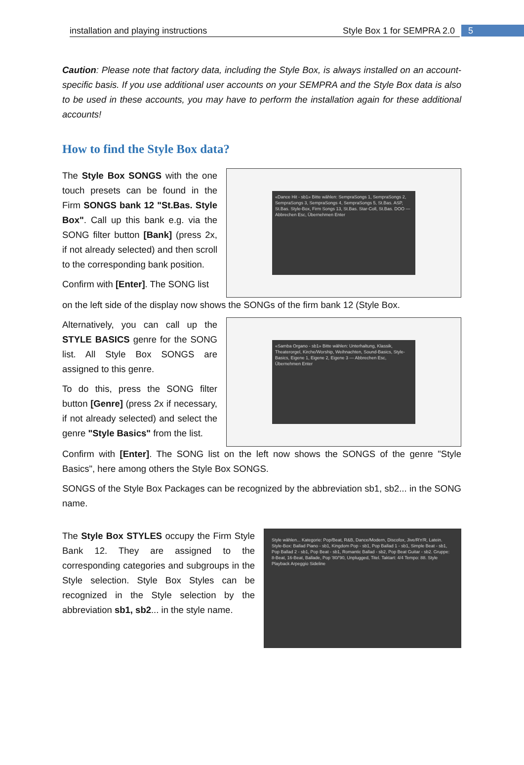installation and playing instructions Style Box 1 for SEMPRA 2.0 5
Caution: Please note that factory data, including the Style Box, is always installed on an account-specific basis. If you use additional user accounts on your SEMPRA and the Style Box data is also to be used in these accounts, you may have to perform the installation again for these additional accounts!
How to find the Style Box data?
The Style Box SONGS with the one touch presets can be found in the Firm SONGS bank 12 "St.Bas. Style Box". Call up this bank e.g. via the SONG filter button [Bank] (press 2x, if not already selected) and then scroll to the corresponding bank position.
Confirm with [Enter]. The SONG list
«Dance Hit - sb1» Bitte wählen: SempraSongs 1, SempraSongs 2, SempraSongs 3, SempraSongs 4, SempraSongs 5, St.Bas. ASP, St.Bas. Style-Box, Firm Songs 13, St.Bas. Star-Coll, St.Bas. DOO — Abbrechen Esc, Übernehmen Enter
on the left side of the display now shows the SONGs of the firm bank 12 (Style Box.
Alternatively, you can call up the STYLE BASICS genre for the SONG list. All Style Box SONGS are assigned to this genre.
To do this, press the SONG filter button [Genre] (press 2x if necessary, if not already selected) and select the genre "Style Basics" from the list.
«Samba Organo - sb1» Bitte wählen: Unterhaltung, Klassik, Theaterorgel, Kirche/Worship, Weihnachten, Sound-Basics, Style-Basics, Eigene 1, Eigene 2, Eigene 3 — Abbrechen Esc, Übernehmen Enter
Confirm with [Enter]. The SONG list on the left now shows the SONGS of the genre "Style Basics", here among others the Style Box SONGS.
SONGS of the Style Box Packages can be recognized by the abbreviation sb1, sb2... in the SONG name.
The Style Box STYLES occupy the Firm Style Bank 12. They are assigned to the corresponding categories and subgroups in the Style selection. Style Box Styles can be recognized in the Style selection by the abbreviation sb1, sb2... in the style name.
Style wählen... Kategorie: Pop/Beat, R&B, Dance/Modern, Discofox, Jive/R'n'R, Latein. Style-Box: Ballad Piano - sb1, Kingdom Pop - sb1, Pop Ballad 1 - sb1, Simple Beat - sb1, Pop Ballad 2 - sb1, Pop Beat - sb1, Romantic Ballad - sb2, Pop Beat Guitar - sb2. Gruppe: 8-Beat, 16-Beat, Ballade, Pop '80/'90, Unplugged, Titel. Taktart: 4/4 Tempo: 88. Style Playback Arpeggio Sideline